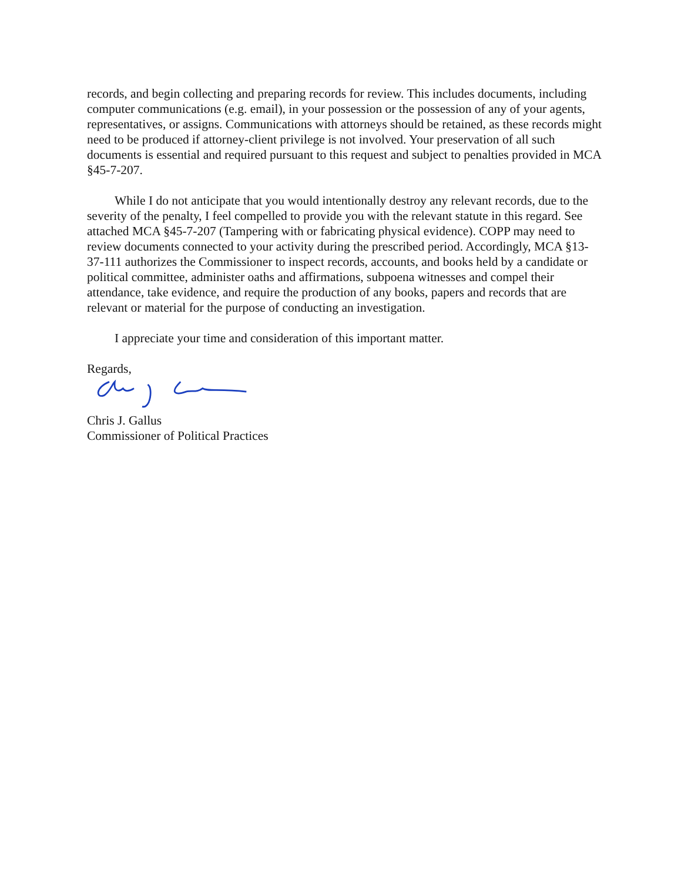records, and begin collecting and preparing records for review. This includes documents, including computer communications (e.g. email), in your possession or the possession of any of your agents, representatives, or assigns. Communications with attorneys should be retained, as these records might need to be produced if attorney-client privilege is not involved. Your preservation of all such documents is essential and required pursuant to this request and subject to penalties provided in MCA §45-7-207.
While I do not anticipate that you would intentionally destroy any relevant records, due to the severity of the penalty, I feel compelled to provide you with the relevant statute in this regard. See attached MCA §45-7-207 (Tampering with or fabricating physical evidence). COPP may need to review documents connected to your activity during the prescribed period. Accordingly, MCA §13-37-111 authorizes the Commissioner to inspect records, accounts, and books held by a candidate or political committee, administer oaths and affirmations, subpoena witnesses and compel their attendance, take evidence, and require the production of any books, papers and records that are relevant or material for the purpose of conducting an investigation.
I appreciate your time and consideration of this important matter.
Regards,
Chris J. Gallus
Commissioner of Political Practices